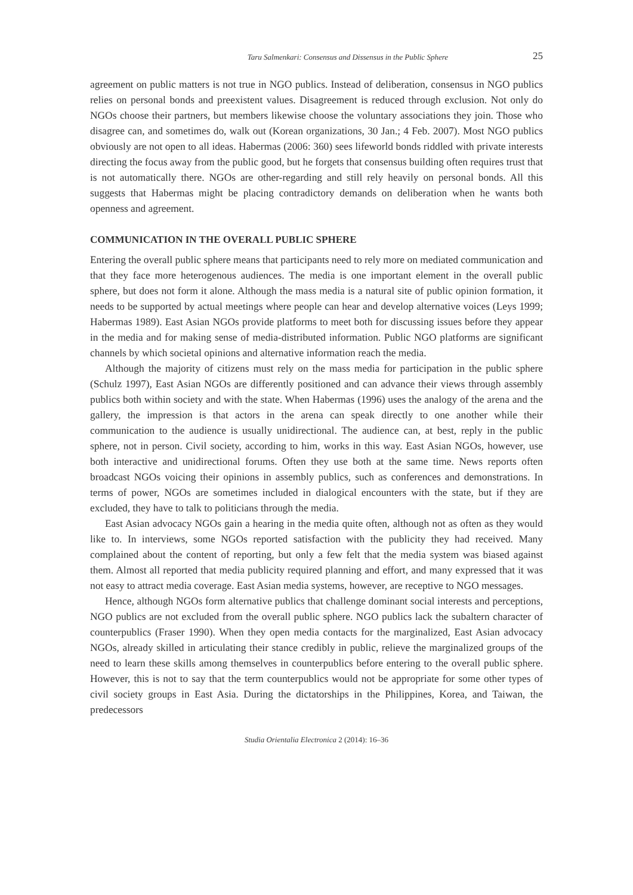Taru Salmenkari: Consensus and Dissensus in the Public Sphere 25
agreement on public matters is not true in NGO publics. Instead of deliberation, consensus in NGO publics relies on personal bonds and preexistent values. Disagreement is reduced through exclusion. Not only do NGOs choose their partners, but members likewise choose the voluntary associations they join. Those who disagree can, and sometimes do, walk out (Korean organizations, 30 Jan.; 4 Feb. 2007). Most NGO publics obviously are not open to all ideas. Habermas (2006: 360) sees lifeworld bonds riddled with private interests directing the focus away from the public good, but he forgets that consensus building often requires trust that is not automatically there. NGOs are other-regarding and still rely heavily on personal bonds. All this suggests that Habermas might be placing contradictory demands on deliberation when he wants both openness and agreement.
COMMUNICATION IN THE OVERALL PUBLIC SPHERE
Entering the overall public sphere means that participants need to rely more on mediated communication and that they face more heterogenous audiences. The media is one important element in the overall public sphere, but does not form it alone. Although the mass media is a natural site of public opinion formation, it needs to be supported by actual meetings where people can hear and develop alternative voices (Leys 1999; Habermas 1989). East Asian NGOs provide platforms to meet both for discussing issues before they appear in the media and for making sense of media-distributed information. Public NGO platforms are significant channels by which societal opinions and alternative information reach the media.
Although the majority of citizens must rely on the mass media for participation in the public sphere (Schulz 1997), East Asian NGOs are differently positioned and can advance their views through assembly publics both within society and with the state. When Habermas (1996) uses the analogy of the arena and the gallery, the impression is that actors in the arena can speak directly to one another while their communication to the audience is usually unidirectional. The audience can, at best, reply in the public sphere, not in person. Civil society, according to him, works in this way. East Asian NGOs, however, use both interactive and unidirectional forums. Often they use both at the same time. News reports often broadcast NGOs voicing their opinions in assembly publics, such as conferences and demonstrations. In terms of power, NGOs are sometimes included in dialogical encounters with the state, but if they are excluded, they have to talk to politicians through the media.
East Asian advocacy NGOs gain a hearing in the media quite often, although not as often as they would like to. In interviews, some NGOs reported satisfaction with the publicity they had received. Many complained about the content of reporting, but only a few felt that the media system was biased against them. Almost all reported that media publicity required planning and effort, and many expressed that it was not easy to attract media coverage. East Asian media systems, however, are receptive to NGO messages.
Hence, although NGOs form alternative publics that challenge dominant social interests and perceptions, NGO publics are not excluded from the overall public sphere. NGO publics lack the subaltern character of counterpublics (Fraser 1990). When they open media contacts for the marginalized, East Asian advocacy NGOs, already skilled in articulating their stance credibly in public, relieve the marginalized groups of the need to learn these skills among themselves in counterpublics before entering to the overall public sphere. However, this is not to say that the term counterpublics would not be appropriate for some other types of civil society groups in East Asia. During the dictatorships in the Philippines, Korea, and Taiwan, the predecessors
Studia Orientalia Electronica 2 (2014): 16–36